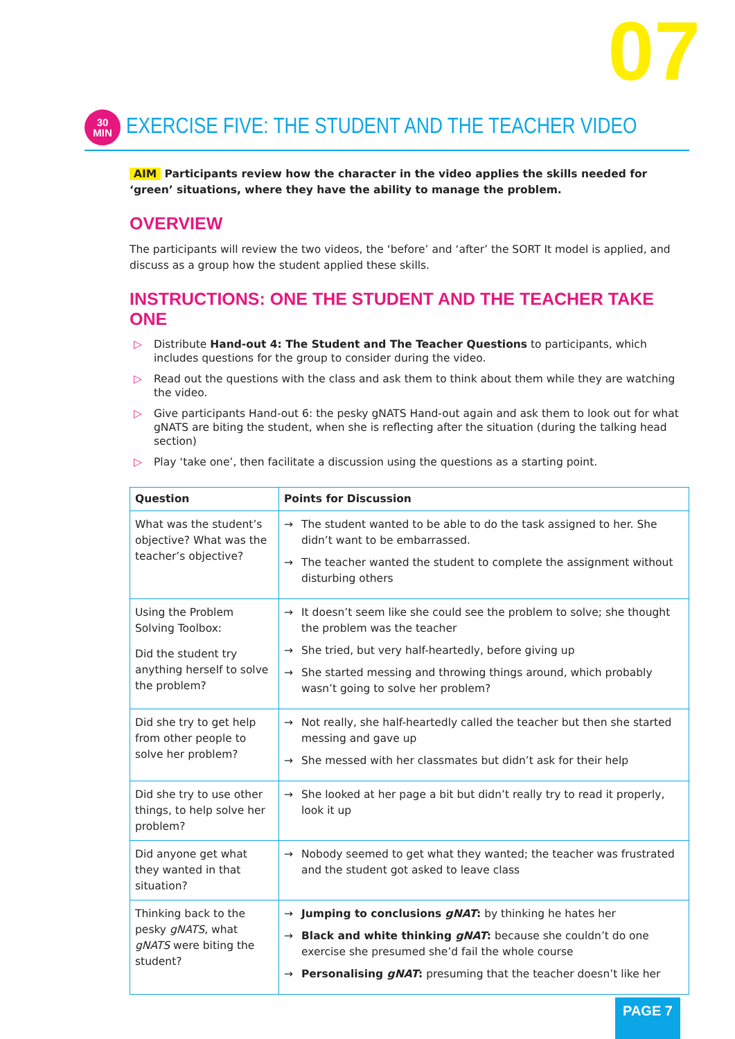07
30
MIN
EXERCISE FIVE: THE STUDENT AND THE TEACHER VIDEO
AIM Participants review how the character in the video applies the skills needed for ‘green’ situations, where they have the ability to manage the problem.
OVERVIEW
The participants will review the two videos, the ‘before’ and ‘after’ the SORT It model is applied, and discuss as a group how the student applied these skills.
INSTRUCTIONS: ONE THE STUDENT AND THE TEACHER TAKE ONE
▷ Distribute Hand-out 4: The Student and The Teacher Questions to participants, which includes questions for the group to consider during the video.
▷ Read out the questions with the class and ask them to think about them while they are watching the video.
▷ Give participants Hand-out 6: the pesky gNATS Hand-out again and ask them to look out for what gNATS are biting the student, when she is reflecting after the situation (during the talking head section)
▷ Play ‘take one’, then facilitate a discussion using the questions as a starting point.
| Question | Points for Discussion |
| --- | --- |
| What was the student’s objective? What was the teacher’s objective? | The student wanted to be able to do the task assigned to her. She didn’t want to be embarrassed. The teacher wanted the student to complete the assignment without disturbing others |
| Using the Problem Solving Toolbox: Did the student try anything herself to solve the problem? | It doesn’t seem like she could see the problem to solve; she thought the problem was the teacher She tried, but very half-heartedly, before giving up She started messing and throwing things around, which probably wasn’t going to solve her problem? |
| Did she try to get help from other people to solve her problem? | Not really, she half-heartedly called the teacher but then she started messing and gave up She messed with her classmates but didn’t ask for their help |
| Did she try to use other things, to help solve her problem? | She looked at her page a bit but didn’t really try to read it properly, look it up |
| Did anyone get what they wanted in that situation? | Nobody seemed to get what they wanted; the teacher was frustrated and the student got asked to leave class |
| Thinking back to the pesky gNATS , what gNATS were biting the student? | Jumping to conclusions gNAT : by thinking he hates her Black and white thinking gNAT : because she couldn’t do one exercise she presumed she’d fail the whole course Personalising gNAT : presuming that the teacher doesn’t like her |
PAGE 7